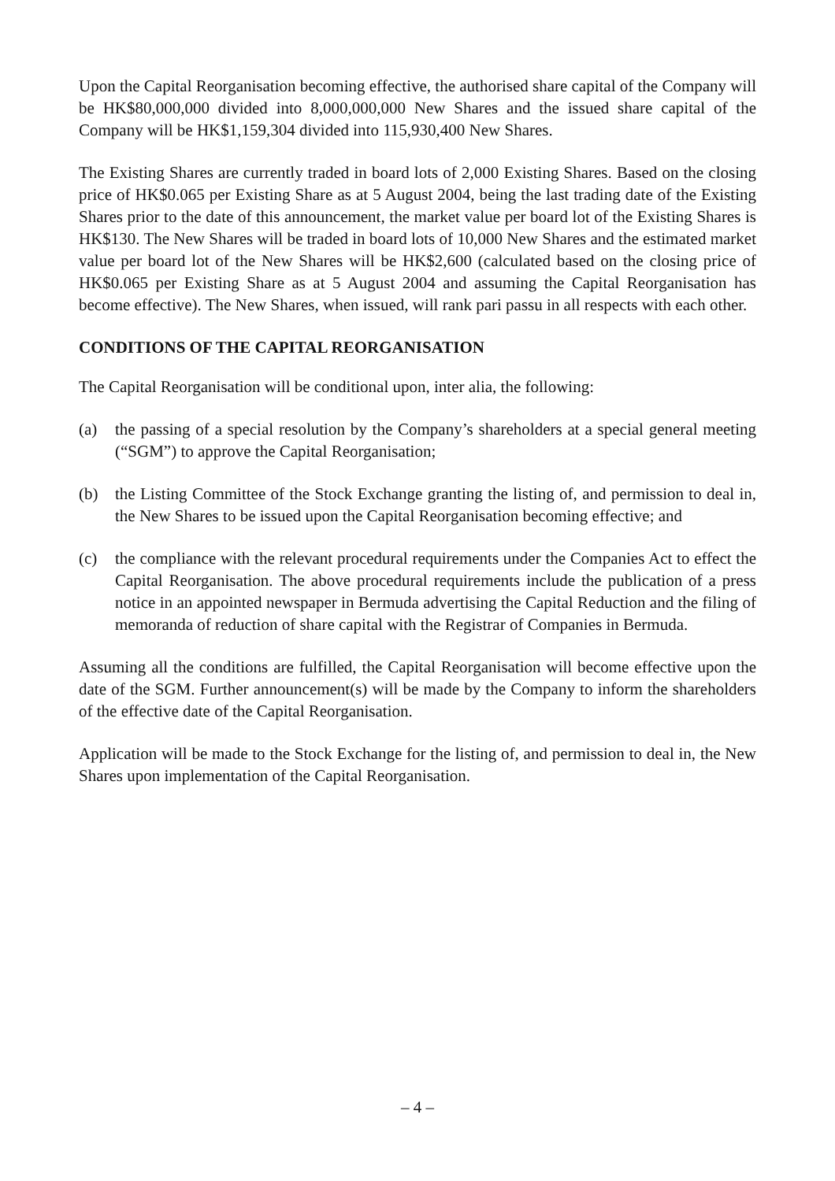Upon the Capital Reorganisation becoming effective, the authorised share capital of the Company will be HK$80,000,000 divided into 8,000,000,000 New Shares and the issued share capital of the Company will be HK$1,159,304 divided into 115,930,400 New Shares.
The Existing Shares are currently traded in board lots of 2,000 Existing Shares. Based on the closing price of HK$0.065 per Existing Share as at 5 August 2004, being the last trading date of the Existing Shares prior to the date of this announcement, the market value per board lot of the Existing Shares is HK$130. The New Shares will be traded in board lots of 10,000 New Shares and the estimated market value per board lot of the New Shares will be HK$2,600 (calculated based on the closing price of HK$0.065 per Existing Share as at 5 August 2004 and assuming the Capital Reorganisation has become effective). The New Shares, when issued, will rank pari passu in all respects with each other.
CONDITIONS OF THE CAPITAL REORGANISATION
The Capital Reorganisation will be conditional upon, inter alia, the following:
(a) the passing of a special resolution by the Company’s shareholders at a special general meeting (“SGM”) to approve the Capital Reorganisation;
(b) the Listing Committee of the Stock Exchange granting the listing of, and permission to deal in, the New Shares to be issued upon the Capital Reorganisation becoming effective; and
(c) the compliance with the relevant procedural requirements under the Companies Act to effect the Capital Reorganisation. The above procedural requirements include the publication of a press notice in an appointed newspaper in Bermuda advertising the Capital Reduction and the filing of memoranda of reduction of share capital with the Registrar of Companies in Bermuda.
Assuming all the conditions are fulfilled, the Capital Reorganisation will become effective upon the date of the SGM. Further announcement(s) will be made by the Company to inform the shareholders of the effective date of the Capital Reorganisation.
Application will be made to the Stock Exchange for the listing of, and permission to deal in, the New Shares upon implementation of the Capital Reorganisation.
– 4 –